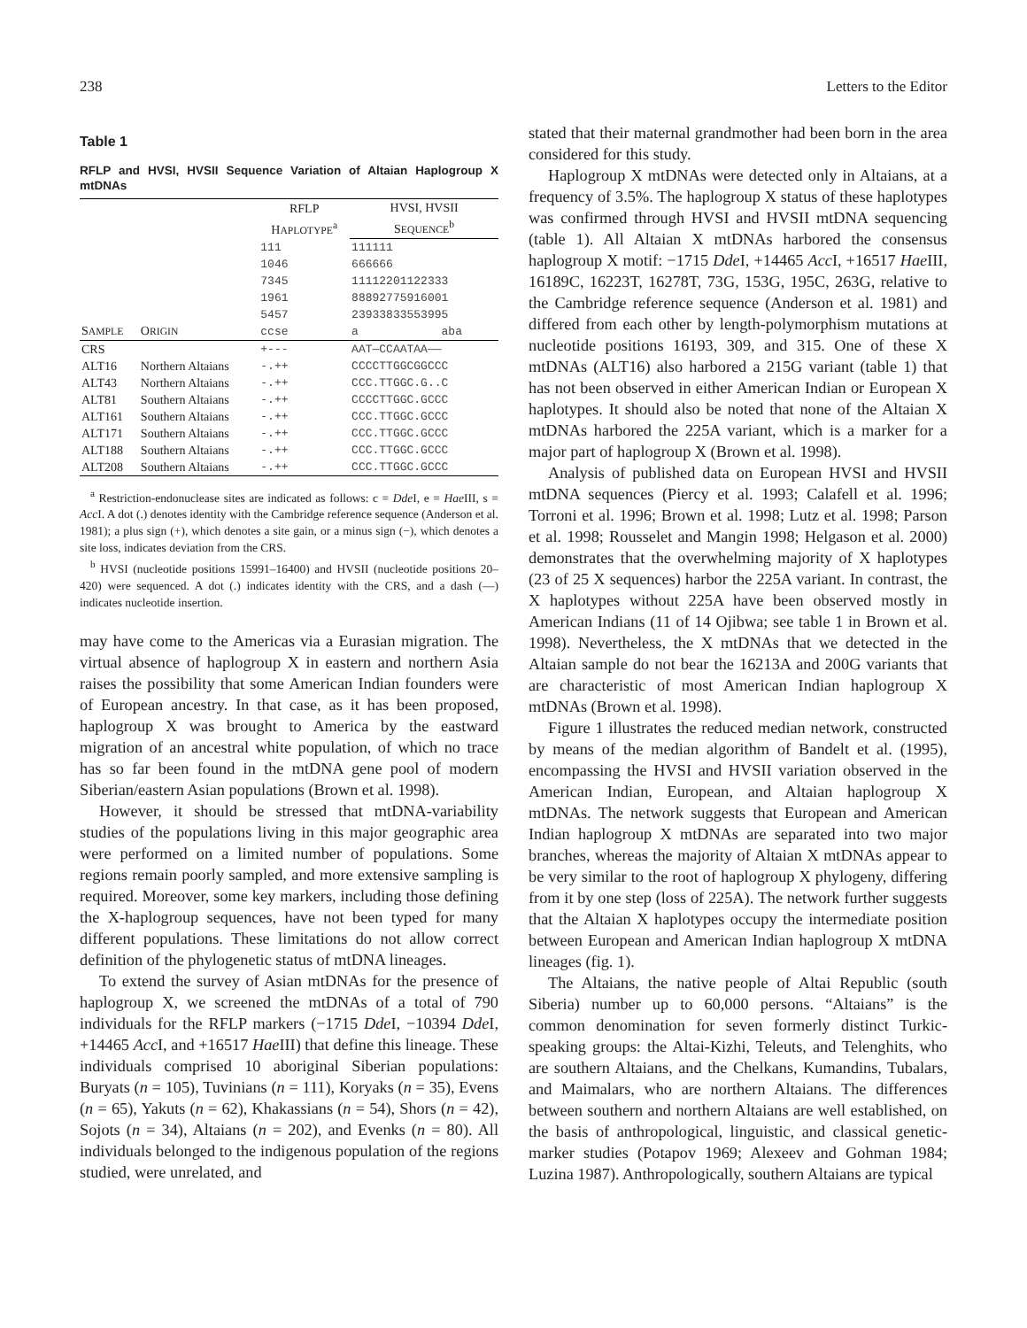238 Letters to the Editor
Table 1
RFLP and HVSI, HVSII Sequence Variation of Altaian Haplogroup X mtDNAs
| | | RFLP H APLOTYPE<sup>a</sup> | HVSI, HVSII S EQUENCE<sup>b</sup> |
| --- | --- | --- | --- |
| S AMPLE | O RIGIN | 111 1046 7345 1961 5457 ccse | 111111 666666 11112201122333 88892775916001 23933833553995 a aba |
| CRS | | +--- | AAT—CCAATAA—— |
| ALT16 | Northern Altaians | -.++ | CCCCTTGGCGGCCC |
| ALT43 | Northern Altaians | -.++ | CCC.TTGGC.G..C |
| ALT81 | Southern Altaians | -.++ | CCCCTTGGC.GCCC |
| ALT161 | Southern Altaians | -.++ | CCC.TTGGC.GCCC |
| ALT171 | Southern Altaians | -.++ | CCC.TTGGC.GCCC |
| ALT188 | Southern Altaians | -.++ | CCC.TTGGC.GCCC |
| ALT208 | Southern Altaians | -.++ | CCC.TTGGC.GCCC |
<sup>a</sup> Restriction-endonuclease sites are indicated as follows: c = Dde I, e = Hae III, s = Acc I. A dot (.) denotes identity with the Cambridge reference sequence (Anderson et al. 1981); a plus sign (+), which denotes a site gain, or a minus sign (−), which denotes a site loss, indicates deviation from the CRS.
<sup>b</sup> HVSI (nucleotide positions 15991–16400) and HVSII (nucleotide positions 20–420) were sequenced. A dot (.) indicates identity with the CRS, and a dash (—) indicates nucleotide insertion.
may have come to the Americas via a Eurasian migration. The virtual absence of haplogroup X in eastern and northern Asia raises the possibility that some American Indian founders were of European ancestry. In that case, as it has been proposed, haplogroup X was brought to America by the eastward migration of an ancestral white population, of which no trace has so far been found in the mtDNA gene pool of modern Siberian/eastern Asian populations (Brown et al. 1998).
However, it should be stressed that mtDNA-variability studies of the populations living in this major geographic area were performed on a limited number of populations. Some regions remain poorly sampled, and more extensive sampling is required. Moreover, some key markers, including those defining the X-haplogroup sequences, have not been typed for many different populations. These limitations do not allow correct definition of the phylogenetic status of mtDNA lineages.
To extend the survey of Asian mtDNAs for the presence of haplogroup X, we screened the mtDNAs of a total of 790 individuals for the RFLP markers (−1715 Dde I, −10394 Dde I, +14465 Acc I, and +16517 Hae III) that define this lineage. These individuals comprised 10 aboriginal Siberian populations: Buryats (n = 105), Tuvinians (n = 111), Koryaks (n = 35), Evens (n = 65), Yakuts (n = 62), Khakassians (n = 54), Shors (n = 42), Sojots (n = 34), Altaians (n = 202), and Evenks (n = 80). All individuals belonged to the indigenous population of the regions studied, were unrelated, and
stated that their maternal grandmother had been born in the area considered for this study.
Haplogroup X mtDNAs were detected only in Altaians, at a frequency of 3.5%. The haplogroup X status of these haplotypes was confirmed through HVSI and HVSII mtDNA sequencing (table 1). All Altaian X mtDNAs harbored the consensus haplogroup X motif: −1715 Dde I, +14465 Acc I, +16517 Hae III, 16189C, 16223T, 16278T, 73G, 153G, 195C, 263G, relative to the Cambridge reference sequence (Anderson et al. 1981) and differed from each other by length-polymorphism mutations at nucleotide positions 16193, 309, and 315. One of these X mtDNAs (ALT16) also harbored a 215G variant (table 1) that has not been observed in either American Indian or European X haplotypes. It should also be noted that none of the Altaian X mtDNAs harbored the 225A variant, which is a marker for a major part of haplogroup X (Brown et al. 1998).
Analysis of published data on European HVSI and HVSII mtDNA sequences (Piercy et al. 1993; Calafell et al. 1996; Torroni et al. 1996; Brown et al. 1998; Lutz et al. 1998; Parson et al. 1998; Rousselet and Mangin 1998; Helgason et al. 2000) demonstrates that the overwhelming majority of X haplotypes (23 of 25 X sequences) harbor the 225A variant. In contrast, the X haplotypes without 225A have been observed mostly in American Indians (11 of 14 Ojibwa; see table 1 in Brown et al. 1998). Nevertheless, the X mtDNAs that we detected in the Altaian sample do not bear the 16213A and 200G variants that are characteristic of most American Indian haplogroup X mtDNAs (Brown et al. 1998).
Figure 1 illustrates the reduced median network, constructed by means of the median algorithm of Bandelt et al. (1995), encompassing the HVSI and HVSII variation observed in the American Indian, European, and Altaian haplogroup X mtDNAs. The network suggests that European and American Indian haplogroup X mtDNAs are separated into two major branches, whereas the majority of Altaian X mtDNAs appear to be very similar to the root of haplogroup X phylogeny, differing from it by one step (loss of 225A). The network further suggests that the Altaian X haplotypes occupy the intermediate position between European and American Indian haplogroup X mtDNA lineages (fig. 1).
The Altaians, the native people of Altai Republic (south Siberia) number up to 60,000 persons. “Altaians” is the common denomination for seven formerly distinct Turkic-speaking groups: the Altai-Kizhi, Teleuts, and Telenghits, who are southern Altaians, and the Chelkans, Kumandins, Tubalars, and Maimalars, who are northern Altaians. The differences between southern and northern Altaians are well established, on the basis of anthropological, linguistic, and classical genetic-marker studies (Potapov 1969; Alexeev and Gohman 1984; Luzina 1987). Anthropologically, southern Altaians are typical